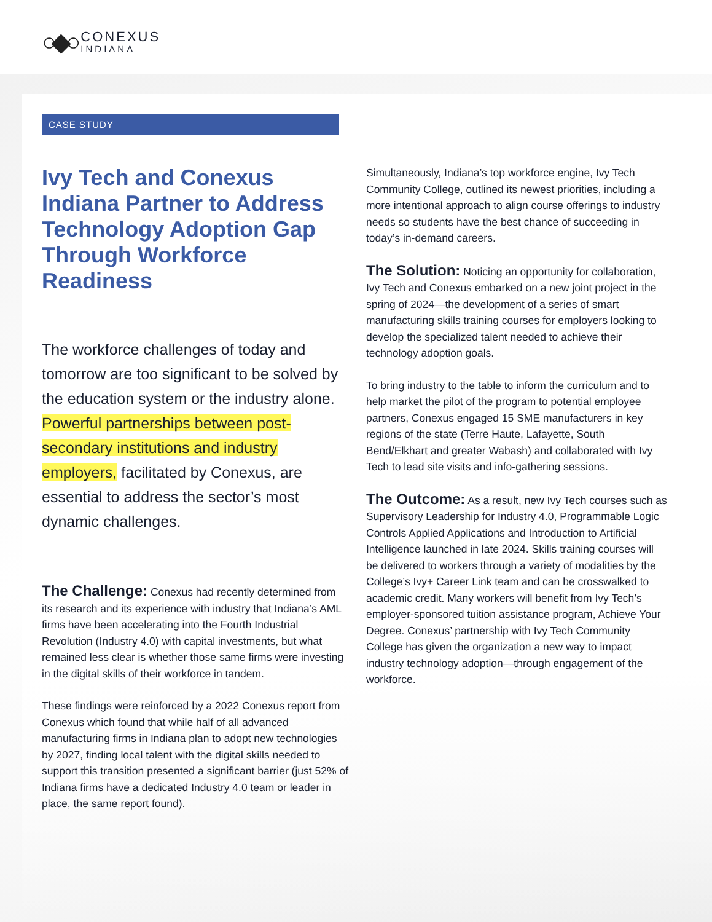○◆○
CONEXUS
INDIANA
CASE STUDY
Ivy Tech and Conexus Indiana Partner to Address Technology Adoption Gap Through Workforce Readiness
The workforce challenges of today and tomorrow are too significant to be solved by the education system or the industry alone. Powerful partnerships between post-secondary institutions and industry employers, facilitated by Conexus, are essential to address the sector’s most dynamic challenges.
The Challenge: Conexus had recently determined from its research and its experience with industry that Indiana’s AML firms have been accelerating into the Fourth Industrial Revolution (Industry 4.0) with capital investments, but what remained less clear is whether those same firms were investing in the digital skills of their workforce in tandem.
These findings were reinforced by a 2022 Conexus report from Conexus which found that while half of all advanced manufacturing firms in Indiana plan to adopt new technologies by 2027, finding local talent with the digital skills needed to support this transition presented a significant barrier (just 52% of Indiana firms have a dedicated Industry 4.0 team or leader in place, the same report found).
Simultaneously, Indiana’s top workforce engine, Ivy Tech Community College, outlined its newest priorities, including a more intentional approach to align course offerings to industry needs so students have the best chance of succeeding in today’s in-demand careers.
The Solution: Noticing an opportunity for collaboration, Ivy Tech and Conexus embarked on a new joint project in the spring of 2024—the development of a series of smart manufacturing skills training courses for employers looking to develop the specialized talent needed to achieve their technology adoption goals.
To bring industry to the table to inform the curriculum and to help market the pilot of the program to potential employee partners, Conexus engaged 15 SME manufacturers in key regions of the state (Terre Haute, Lafayette, South Bend/Elkhart and greater Wabash) and collaborated with Ivy Tech to lead site visits and info-gathering sessions.
The Outcome: As a result, new Ivy Tech courses such as Supervisory Leadership for Industry 4.0, Programmable Logic Controls Applied Applications and Introduction to Artificial Intelligence launched in late 2024. Skills training courses will be delivered to workers through a variety of modalities by the College’s Ivy+ Career Link team and can be crosswalked to academic credit. Many workers will benefit from Ivy Tech’s employer-sponsored tuition assistance program, Achieve Your Degree. Conexus’ partnership with Ivy Tech Community College has given the organization a new way to impact industry technology adoption—through engagement of the workforce.